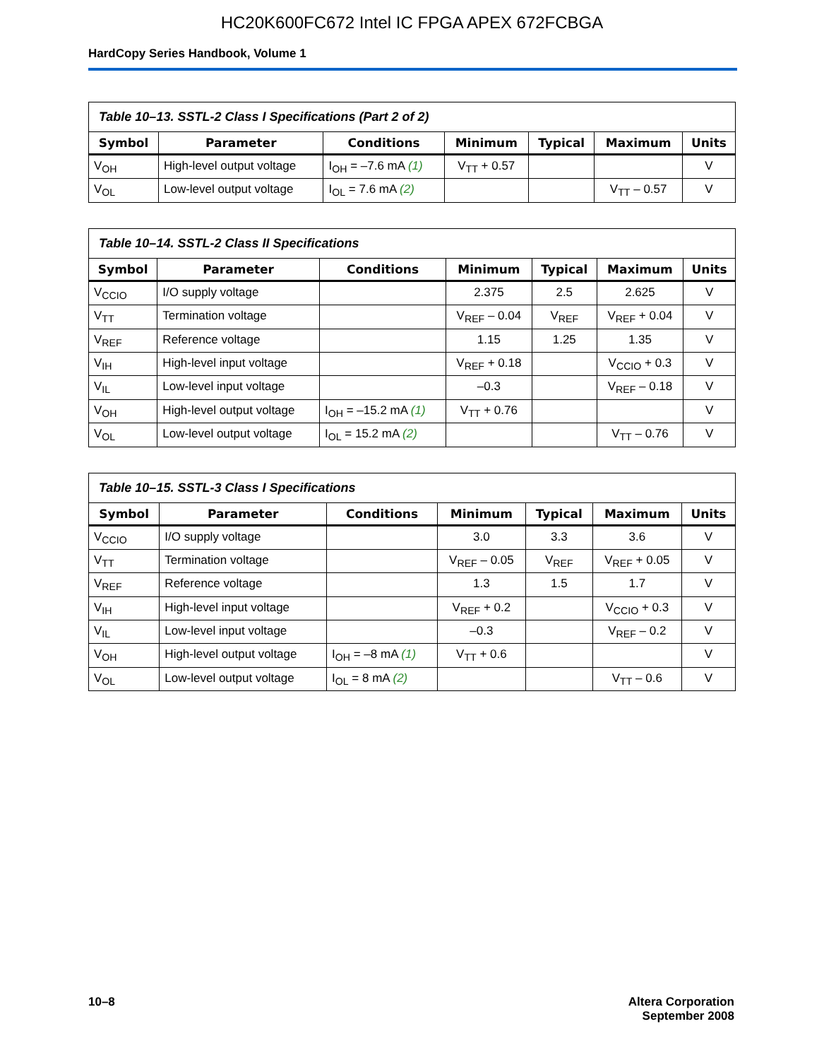HC20K600FC672 Intel IC FPGA APEX 672FCBGA
HardCopy Series Handbook, Volume 1
Table 10–13. SSTL-2 Class I Specifications (Part 2 of 2)
| Symbol | Parameter | Conditions | Minimum | Typical | Maximum | Units |
| --- | --- | --- | --- | --- | --- | --- |
| V<sub>OH</sub> | High-level output voltage | I<sub>OH</sub> = –7.6 mA (1) | V<sub>TT</sub> + 0.57 | | | V |
| V<sub>OL</sub> | Low-level output voltage | I<sub>OL</sub> = 7.6 mA (2) | | | V<sub>TT</sub> – 0.57 | V |
Table 10–14. SSTL-2 Class II Specifications
| Symbol | Parameter | Conditions | Minimum | Typical | Maximum | Units |
| --- | --- | --- | --- | --- | --- | --- |
| V<sub>CCIO</sub> | I/O supply voltage | | 2.375 | 2.5 | 2.625 | V |
| V<sub>TT</sub> | Termination voltage | | V<sub>REF</sub> – 0.04 | V<sub>REF</sub> | V<sub>REF</sub> + 0.04 | V |
| V<sub>REF</sub> | Reference voltage | | 1.15 | 1.25 | 1.35 | V |
| V<sub>IH</sub> | High-level input voltage | | V<sub>REF</sub> + 0.18 | | V<sub>CCIO</sub> + 0.3 | V |
| V<sub>IL</sub> | Low-level input voltage | | –0.3 | | V<sub>REF</sub> – 0.18 | V |
| V<sub>OH</sub> | High-level output voltage | I<sub>OH</sub> = –15.2 mA (1) | V<sub>TT</sub> + 0.76 | | | V |
| V<sub>OL</sub> | Low-level output voltage | I<sub>OL</sub> = 15.2 mA (2) | | | V<sub>TT</sub> – 0.76 | V |
Table 10–15. SSTL-3 Class I Specifications
| Symbol | Parameter | Conditions | Minimum | Typical | Maximum | Units |
| --- | --- | --- | --- | --- | --- | --- |
| V<sub>CCIO</sub> | I/O supply voltage | | 3.0 | 3.3 | 3.6 | V |
| V<sub>TT</sub> | Termination voltage | | V<sub>REF</sub> – 0.05 | V<sub>REF</sub> | V<sub>REF</sub> + 0.05 | V |
| V<sub>REF</sub> | Reference voltage | | 1.3 | 1.5 | 1.7 | V |
| V<sub>IH</sub> | High-level input voltage | | V<sub>REF</sub> + 0.2 | | V<sub>CCIO</sub> + 0.3 | V |
| V<sub>IL</sub> | Low-level input voltage | | –0.3 | | V<sub>REF</sub> – 0.2 | V |
| V<sub>OH</sub> | High-level output voltage | I<sub>OH</sub> = –8 mA (1) | V<sub>TT</sub> + 0.6 | | | V |
| V<sub>OL</sub> | Low-level output voltage | I<sub>OL</sub> = 8 mA (2) | | | V<sub>TT</sub> – 0.6 | V |
10–8 Altera Corporation
September 2008